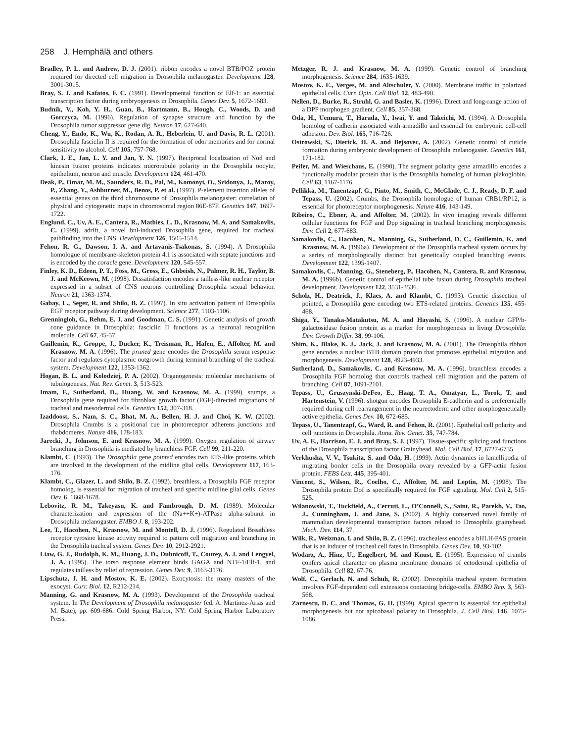258 J. Hemphälä and others
Bradley, P. L. and Andrew, D. J. (2001). ribbon encodes a novel BTB/POZ protein required for directed cell migration in Drosophila melanogaster. Development 128, 3001-3015.
Bray, S. J. and Kafatos, F. C. (1991). Developmental function of Elf-1: an essential transcription factor during embryogenesis in Drosophila. Genes Dev. 5, 1672-1683.
Budnik, V., Koh, Y. H., Guan, B., Hartmann, B., Hough, C., Woods, D. and Gorczyca, M. (1996). Regulation of synapse structure and function by the Drosophila tumor suppressor gene dlg. Neuron 17, 627-640.
Cheng, Y., Endo, K., Wu, K., Rodan, A. R., Heberlein, U. and Davis, R. L. (2001). Drosophila fasciclin II is required for the formation of odor memories and for normal sensitivity to alcohol. Cell 105, 757-768.
Clark, I. E., Jan, L. Y. and Jan, Y. N. (1997). Reciprocal localization of Nod and kinesin fusion proteins indicates microtubule polarity in the Drosophila oocyte, epithelium, neuron and muscle. Development 124, 461-470.
Deak, P., Omar, M. M., Saunders, R. D., Pal, M., Komonyi, O., Szidonya, J., Maroy, P., Zhang, Y., Ashburner, M., Benos, P. et al. (1997). P-element insertion alleles of essential genes on the third chromosome of Drosophila melanogaster: correlation of physical and cytogenetic maps in chromosomal region 86E-87F. Genetics 147, 1697-1722.
Englund, C., Uv, A. E., Cantera, R., Mathies, L. D., Krasnow, M. A. and Samakovlis, C. (1999). adrift, a novel bnl-induced Drosophila gene, required for tracheal pathfinding into the CNS. Development 126, 1505-1514.
Fehon, R. G., Dawson, I. A. and Artavanis-Tsakonas, S. (1994). A Drosophila homologue of membrane-skeleton protein 4.1 is associated with septate junctions and is encoded by the coracle gene. Development 120, 545-557.
Finley, K. D., Edeen, P. T., Foss, M., Gross, E., Ghbeish, N., Palmer, R. H., Taylor, B. J. and McKeown, M. (1998). Dissatisfaction encodes a tailless-like nuclear receptor expressed in a subset of CNS neurons controlling Drosophila sexual behavior. Neuron 21, 1363-1374.
Gabay, L., Seger, R. and Shilo, B. Z. (1997). In situ activation pattern of Drosophila EGF receptor pathway during development. Science 277, 1103-1106.
Grenningloh, G., Rehm, E. J. and Goodman, C. S. (1991). Genetic analysis of growth cone guidance in Drosophila: fasciclin II functions as a neuronal recognition molecule. Cell 67, 45-57.
Guillemin, K., Groppe, J., Ducker, K., Treisman, R., Hafen, E., Affolter, M. and Krasnow, M. A. (1996). The pruned gene encodes the Drosophila serum response factor and regulates cytoplasmic outgrowth during terminal branching of the tracheal system. Development 122, 1353-1362.
Hogan, B. L. and Kolodziej, P. A. (2002). Organogenesis: molecular mechanisms of tubulogenesis. Nat. Rev. Genet. 3, 513-523.
Imam, F., Sutherland, D., Huang, W. and Krasnow, M. A. (1999). stumps, a Drosophila gene required for fibroblast growth factor (FGF)-directed migrations of tracheal and mesodermal cells. Genetics 152, 307-318.
Izaddoost, S., Nam, S. C., Bhat, M. A., Bellen, H. J. and Choi, K. W. (2002). Drosophila Crumbs is a positional cue in photoreceptor adherens junctions and rhabdomeres. Nature 416, 178-183.
Jarecki, J., Johnson, E. and Krasnow, M. A. (1999). Oxygen regulation of airway branching in Drosophila is mediated by branchless FGF. Cell 99, 211-220.
Klambt, C. (1993). The Drosophila gene pointed encodes two ETS-like proteins which are involved in the development of the midline glial cells. Development 117, 163-176.
Klambt, C., Glazer, L. and Shilo, B. Z. (1992). breathless, a Drosophila FGF receptor homolog, is essential for migration of tracheal and specific midline glial cells. Genes Dev. 6, 1668-1678.
Lebovitz, R. M., Takeyasu, K. and Fambrough, D. M. (1989). Molecular characterization and expression of the (Na++K+)-ATPase alpha-subunit in Drosophila melanogaster. EMBO J. 8, 193-202.
Lee, T., Hacohen, N., Krasnow, M. and Montell, D. J. (1996). Regulated Breathless receptor tyrosine kinase activity required to pattern cell migration and branching in the Drosophila tracheal system. Genes Dev. 10, 2912-2921.
Liaw, G. J., Rudolph, K. M., Huang, J. D., Dubnicoff, T., Courey, A. J. and Lengyel, J. A. (1995). The torso response element binds GAGA and NTF-1/Elf-1, and regulates tailless by relief of repression. Genes Dev. 9, 3163-3176.
Lipschutz, J. H. and Mostov, K. E. (2002). Exocytosis: the many masters of the exocyst. Curr. Biol. 12, R212-214.
Manning, G. and Krasnow, M. A. (1993). Development of the Drosophila tracheal system. In The Development of Drosophila melanogaster (ed. A. Martinez-Arias and M. Bate), pp. 609-686. Cold Spring Harbor, NY: Cold Spring Harbor Laboratory Press.
Metzger, R. J. and Krasnow, M. A. (1999). Genetic control of branching morphogenesis. Science 284, 1635-1639.
Mostov, K. E., Verges, M. and Altschuler, Y. (2000). Membrane traffic in polarized epithelial cells. Curr. Opin. Cell Biol. 12, 483-490.
Nellen, D., Burke, R., Struhl, G. and Basler, K. (1996). Direct and long-range action of a DPP morphogen gradient. Cell 85, 357-368.
Oda, H., Uemura, T., Harada, Y., Iwai, Y. and Takeichi, M. (1994). A Drosophila homolog of cadherin associated with armadillo and essential for embryonic cell-cell adhesion. Dev. Biol. 165, 716-726.
Ostrowski, S., Dierick, H. A. and Bejsovec, A. (2002). Genetic control of cuticle formation during embryonic development of Drosophila melanogaster. Genetics 161, 171-182.
Peifer, M. and Wieschaus, E. (1990). The segment polarity gene armadillo encodes a functionally modular protein that is the Drosophila homolog of human plakoglobin. Cell 63, 1167-1176.
Pellikka, M., Tanentzapf, G., Pinto, M., Smith, C., McGlade, C. J., Ready, D. F. and Tepass, U. (2002). Crumbs, the Drosophila homologue of human CRB1/RP12, is essential for photoreceptor morphogenesis. Nature 416, 143-149.
Ribeiro, C., Ebner, A. and Affolter, M. (2002). In vivo imaging reveals different cellular functions for FGF and Dpp signaling in tracheal branching morphogenesis. Dev. Cell 2, 677-683.
Samakovlis, C., Hacohen, N., Manning, G., Sutherland, D. C., Guillemin, K. and Krasnow, M. A. (1996a). Development of the Drosophila tracheal system occurs by a series of morphologically distinct but genetically coupled branching events. Development 122, 1395-1407.
Samakovlis, C., Manning, G., Steneberg, P., Hacohen, N., Cantera, R. and Krasnow, M. A. (1996b). Genetic control of epithelial tube fusion during Drosophila tracheal development. Development 122, 3531-3536.
Scholz, H., Deatrick, J., Klaes, A. and Klambt, C. (1993). Genetic dissection of pointed, a Drosophila gene encoding two ETS-related proteins. Genetics 135, 455-468.
Shiga, Y., Tanaka-Matakutsu, M. A. and Hayashi, S. (1996). A nuclear GFP/b-galactosidase fusion protein as a marker for morphogenesis in living Drosophila. Dev. Growth Differ. 38, 99-106.
Shim, K., Blake, K. J., Jack, J. and Krasnow, M. A. (2001). The Drosophila ribbon gene encodes a nuclear BTB domain protein that promotes epithelial migration and morphogenesis. Development 128, 4923-4933.
Sutherland, D., Samakovlis, C. and Krasnow, M. A. (1996). branchless encodes a Drosophila FGF homolog that controls tracheal cell migration and the pattern of branching. Cell 87, 1091-2101.
Tepass, U., Gruszynski-DeFeo, E., Haag, T. A., Omatyar, L., Torok, T. and Hartenstein, V. (1996). shotgun encodes Drosophila E-cadherin and is preferentially required during cell rearrangement in the neurectoderm and other morphogenetically active epithelia. Genes Dev. 10, 672-685.
Tepass, U., Tanentzapf, G., Ward, R. and Fehon, R. (2001). Epithelial cell polarity and cell junctions in Drosophila. Annu. Rev. Genet. 35, 747-784.
Uv, A. E., Harrison, E. J. and Bray, S. J. (1997). Tissue-specific splicing and functions of the Drosophila transcription factor Grainyhead. Mol. Cell Biol. 17, 6727-6735.
Verkhusha, V. V., Tsukita, S. and Oda, H. (1999). Actin dynamics in lamellipodia of migrating border cells in the Drosophila ovary revealed by a GFP-actin fusion protein. FEBS Lett. 445, 395-401.
Vincent, S., Wilson, R., Coelho, C., Affolter, M. and Leptin, M. (1998). The Drosophila protein Dof is specifically required for FGF signaling. Mol. Cell 2, 515-525.
Wilanowski, T., Tuckfield, A., Cerruti, L., O’Connell, S., Saint, R., Parekh, V., Tao, J., Cunningham, J. and Jane, S. (2002). A highly conserved novel family of mammalian developmental transcription factors related to Drosophila grainyhead. Mech. Dev. 114, 37.
Wilk, R., Weizman, I. and Shilo, B. Z. (1996). trachealess encodes a bHLH-PAS protein that is an inducer of tracheal cell fates in Drosophila. Genes Dev. 10, 93-102.
Wodarz, A., Hinz, U., Engelbert, M. and Knust, E. (1995). Expression of crumbs confers apical character on plasma membrane domains of ectodermal epithelia of Drosophila. Cell 82, 67-76.
Wolf, C., Gerlach, N. and Schuh, R. (2002). Drosophila tracheal system formation involves FGF-dependent cell extensions contacting bridge-cells. EMBO Rep. 3, 563-568.
Zarnescu, D. C. and Thomas, G. H. (1999). Apical spectrin is essential for epithelial morphogenesis but not apicobasal polarity in Drosophila. J. Cell Biol. 146, 1075-1086.